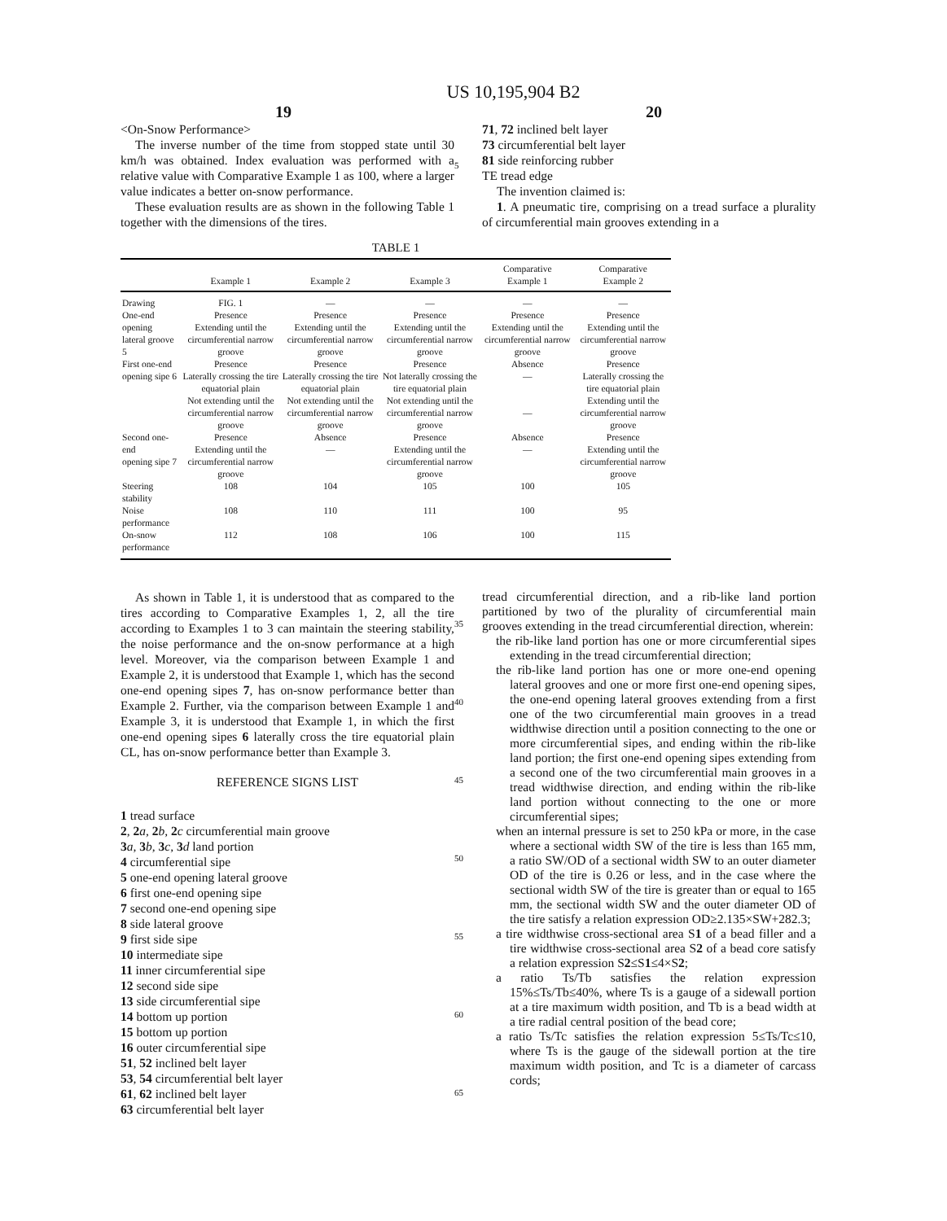US 10,195,904 B2
19 20
<On-Snow Performance>
The inverse number of the time from stopped state until 30 km/h was obtained. Index evaluation was performed with a relative value with Comparative Example 1 as 100, where a larger value indicates a better on-snow performance.
These evaluation results are as shown in the following Table 1 together with the dimensions of the tires.
5
71, 72 inclined belt layer
73 circumferential belt layer
81 side reinforcing rubber
TE tread edge
The invention claimed is:
1. A pneumatic tire, comprising on a tread surface a plurality of circumferential main grooves extending in a
TABLE 1
| | Example 1 | Example 2 | Example 3 | Comparative Example 1 | Comparative Example 2 |
| --- | --- | --- | --- | --- | --- |
| Drawing | FIG. 1 | — | — | — | — |
| One-end opening lateral groove 5 | Presence Extending until the circumferential narrow groove | Presence Extending until the circumferential narrow groove | Presence Extending until the circumferential narrow groove | Presence Extending until the circumferential narrow groove | Presence Extending until the circumferential narrow groove |
| First one-end opening sipe 6 | Presence Laterally crossing the tire equatorial plain Not extending until the circumferential narrow groove | Presence Laterally crossing the tire equatorial plain Not extending until the circumferential narrow groove | Presence Not laterally crossing the tire equatorial plain Not extending until the circumferential narrow groove | Absence — — | Presence Laterally crossing the tire equatorial plain Extending until the circumferential narrow groove |
| Second one-end opening sipe 7 | Presence Extending until the circumferential narrow groove | Absence — | Presence Extending until the circumferential narrow groove | Absence — | Presence Extending until the circumferential narrow groove |
| Steering stability | 108 | 104 | 105 | 100 | 105 |
| Noise performance | 108 | 110 | 111 | 100 | 95 |
| On-snow performance | 112 | 108 | 106 | 100 | 115 |
As shown in Table 1, it is understood that as compared to the tires according to Comparative Examples 1, 2, all the tire according to Examples 1 to 3 can maintain the steering stability, the noise performance and the on-snow performance at a high level. Moreover, via the comparison between Example 1 and Example 2, it is understood that Example 1, which has the second one-end opening sipes 7, has on-snow performance better than Example 2. Further, via the comparison between Example 1 and Example 3, it is understood that Example 1, in which the first one-end opening sipes 6 laterally cross the tire equatorial plain CL, has on-snow performance better than Example 3.
REFERENCE SIGNS LIST
1 tread surface
2, 2 a, 2 b, 2 c circumferential main groove
3 a, 3 b, 3 c, 3 d land portion
4 circumferential sipe
5 one-end opening lateral groove
6 first one-end opening sipe
7 second one-end opening sipe
8 side lateral groove
9 first side sipe
10 intermediate sipe
11 inner circumferential sipe
12 second side sipe
13 side circumferential sipe
14 bottom up portion
15 bottom up portion
16 outer circumferential sipe
51, 52 inclined belt layer
53, 54 circumferential belt layer
61, 62 inclined belt layer
63 circumferential belt layer
35
40
45
50
55
60
65
tread circumferential direction, and a rib-like land portion partitioned by two of the plurality of circumferential main grooves extending in the tread circumferential direction, wherein:
the rib-like land portion has one or more circumferential sipes extending in the tread circumferential direction;
the rib-like land portion has one or more one-end opening lateral grooves and one or more first one-end opening sipes, the one-end opening lateral grooves extending from a first one of the two circumferential main grooves in a tread widthwise direction until a position connecting to the one or more circumferential sipes, and ending within the rib-like land portion; the first one-end opening sipes extending from a second one of the two circumferential main grooves in a tread widthwise direction, and ending within the rib-like land portion without connecting to the one or more circumferential sipes;
when an internal pressure is set to 250 kPa or more, in the case where a sectional width SW of the tire is less than 165 mm, a ratio SW/OD of a sectional width SW to an outer diameter OD of the tire is 0.26 or less, and in the case where the sectional width SW of the tire is greater than or equal to 165 mm, the sectional width SW and the outer diameter OD of the tire satisfy a relation expression OD≥2.135×SW+282.3;
a tire widthwise cross-sectional area S1 of a bead filler and a tire widthwise cross-sectional area S2 of a bead core satisfy a relation expression S2≤S1≤4×S2;
a ratio Ts/Tb satisfies the relation expression 15%≤Ts/Tb≤40%, where Ts is a gauge of a sidewall portion at a tire maximum width position, and Tb is a bead width at a tire radial central position of the bead core;
a ratio Ts/Tc satisfies the relation expression 5≤Ts/Tc≤10, where Ts is the gauge of the sidewall portion at the tire maximum width position, and Tc is a diameter of carcass cords;